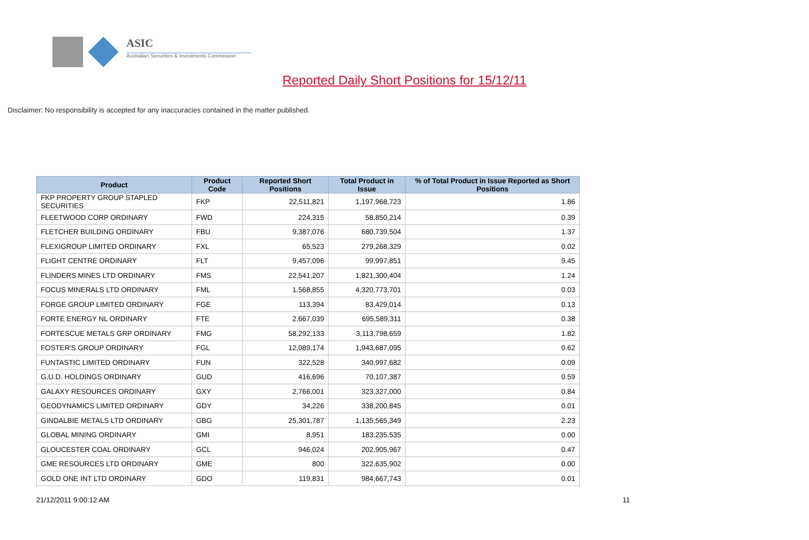ASIC
Australian Securities & Investments Commission
Reported Daily Short Positions for 15/12/11
Disclaimer: No responsibility is accepted for any inaccuracies contained in the matter published.
| Product | Product Code | Reported Short Positions | Total Product in Issue | % of Total Product in Issue Reported as Short Positions |
| --- | --- | --- | --- | --- |
| FKP PROPERTY GROUP STAPLED SECURITIES | FKP | 22,511,821 | 1,197,968,723 | 1.86 |
| FLEETWOOD CORP ORDINARY | FWD | 224,315 | 58,850,214 | 0.39 |
| FLETCHER BUILDING ORDINARY | FBU | 9,387,076 | 680,739,504 | 1.37 |
| FLEXIGROUP LIMITED ORDINARY | FXL | 65,523 | 279,268,329 | 0.02 |
| FLIGHT CENTRE ORDINARY | FLT | 9,457,096 | 99,997,851 | 9.45 |
| FLINDERS MINES LTD ORDINARY | FMS | 22,541,207 | 1,821,300,404 | 1.24 |
| FOCUS MINERALS LTD ORDINARY | FML | 1,568,855 | 4,320,773,701 | 0.03 |
| FORGE GROUP LIMITED ORDINARY | FGE | 113,394 | 83,429,014 | 0.13 |
| FORTE ENERGY NL ORDINARY | FTE | 2,667,039 | 695,589,311 | 0.38 |
| FORTESCUE METALS GRP ORDINARY | FMG | 58,292,133 | 3,113,798,659 | 1.82 |
| FOSTER'S GROUP ORDINARY | FGL | 12,089,174 | 1,943,687,095 | 0.62 |
| FUNTASTIC LIMITED ORDINARY | FUN | 322,528 | 340,997,682 | 0.09 |
| G.U.D. HOLDINGS ORDINARY | GUD | 416,696 | 70,107,387 | 0.59 |
| GALAXY RESOURCES ORDINARY | GXY | 2,766,001 | 323,327,000 | 0.84 |
| GEODYNAMICS LIMITED ORDINARY | GDY | 34,226 | 338,200,845 | 0.01 |
| GINDALBIE METALS LTD ORDINARY | GBG | 25,301,787 | 1,135,565,349 | 2.23 |
| GLOBAL MINING ORDINARY | GMI | 8,951 | 183,235,535 | 0.00 |
| GLOUCESTER COAL ORDINARY | GCL | 946,024 | 202,905,967 | 0.47 |
| GME RESOURCES LTD ORDINARY | GME | 800 | 322,635,902 | 0.00 |
| GOLD ONE INT LTD ORDINARY | GDO | 119,831 | 984,667,743 | 0.01 |
21/12/2011 9:00:12 AM 11